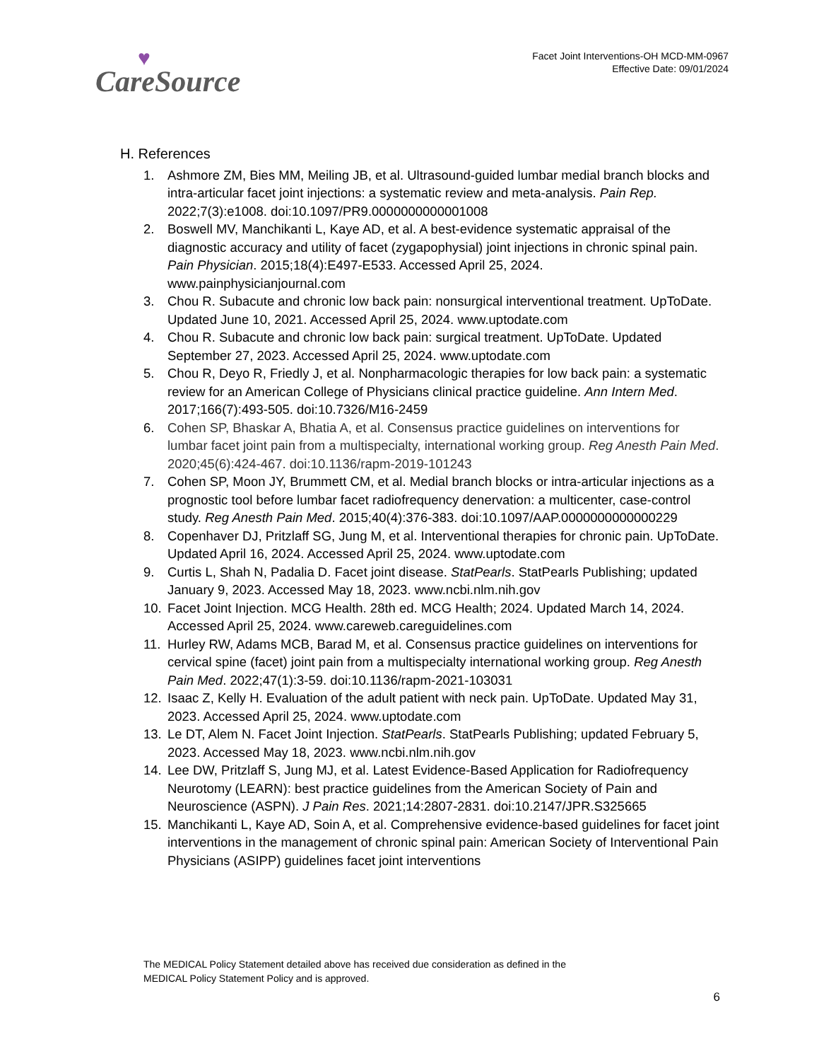♥
CareSource
Facet Joint Interventions-OH MCD-MM-0967
Effective Date: 09/01/2024
H. References
1. Ashmore ZM, Bies MM, Meiling JB, et al. Ultrasound-guided lumbar medial branch blocks and intra-articular facet joint injections: a systematic review and meta-analysis. Pain Rep. 2022;7(3):e1008. doi:10.1097/PR9.0000000000001008
2. Boswell MV, Manchikanti L, Kaye AD, et al. A best-evidence systematic appraisal of the diagnostic accuracy and utility of facet (zygapophysial) joint injections in chronic spinal pain. Pain Physician. 2015;18(4):E497-E533. Accessed April 25, 2024. www.painphysicianjournal.com
3. Chou R. Subacute and chronic low back pain: nonsurgical interventional treatment. UpToDate. Updated June 10, 2021. Accessed April 25, 2024. www.uptodate.com
4. Chou R. Subacute and chronic low back pain: surgical treatment. UpToDate. Updated September 27, 2023. Accessed April 25, 2024. www.uptodate.com
5. Chou R, Deyo R, Friedly J, et al. Nonpharmacologic therapies for low back pain: a systematic review for an American College of Physicians clinical practice guideline. Ann Intern Med. 2017;166(7):493-505. doi:10.7326/M16-2459
6. Cohen SP, Bhaskar A, Bhatia A, et al. Consensus practice guidelines on interventions for lumbar facet joint pain from a multispecialty, international working group. Reg Anesth Pain Med. 2020;45(6):424-467. doi:10.1136/rapm-2019-101243
7. Cohen SP, Moon JY, Brummett CM, et al. Medial branch blocks or intra-articular injections as a prognostic tool before lumbar facet radiofrequency denervation: a multicenter, case-control study. Reg Anesth Pain Med. 2015;40(4):376-383. doi:10.1097/AAP.0000000000000229
8. Copenhaver DJ, Pritzlaff SG, Jung M, et al. Interventional therapies for chronic pain. UpToDate. Updated April 16, 2024. Accessed April 25, 2024. www.uptodate.com
9. Curtis L, Shah N, Padalia D. Facet joint disease. StatPearls. StatPearls Publishing; updated January 9, 2023. Accessed May 18, 2023. www.ncbi.nlm.nih.gov
10. Facet Joint Injection. MCG Health. 28th ed. MCG Health; 2024. Updated March 14, 2024. Accessed April 25, 2024. www.careweb.careguidelines.com
11. Hurley RW, Adams MCB, Barad M, et al. Consensus practice guidelines on interventions for cervical spine (facet) joint pain from a multispecialty international working group. Reg Anesth Pain Med. 2022;47(1):3-59. doi:10.1136/rapm-2021-103031
12. Isaac Z, Kelly H. Evaluation of the adult patient with neck pain. UpToDate. Updated May 31, 2023. Accessed April 25, 2024. www.uptodate.com
13. Le DT, Alem N. Facet Joint Injection. StatPearls. StatPearls Publishing; updated February 5, 2023. Accessed May 18, 2023. www.ncbi.nlm.nih.gov
14. Lee DW, Pritzlaff S, Jung MJ, et al. Latest Evidence-Based Application for Radiofrequency Neurotomy (LEARN): best practice guidelines from the American Society of Pain and Neuroscience (ASPN). J Pain Res. 2021;14:2807-2831. doi:10.2147/JPR.S325665
15. Manchikanti L, Kaye AD, Soin A, et al. Comprehensive evidence-based guidelines for facet joint interventions in the management of chronic spinal pain: American Society of Interventional Pain Physicians (ASIPP) guidelines facet joint interventions
The MEDICAL Policy Statement detailed above has received due consideration as defined in the
MEDICAL Policy Statement Policy and is approved.
6